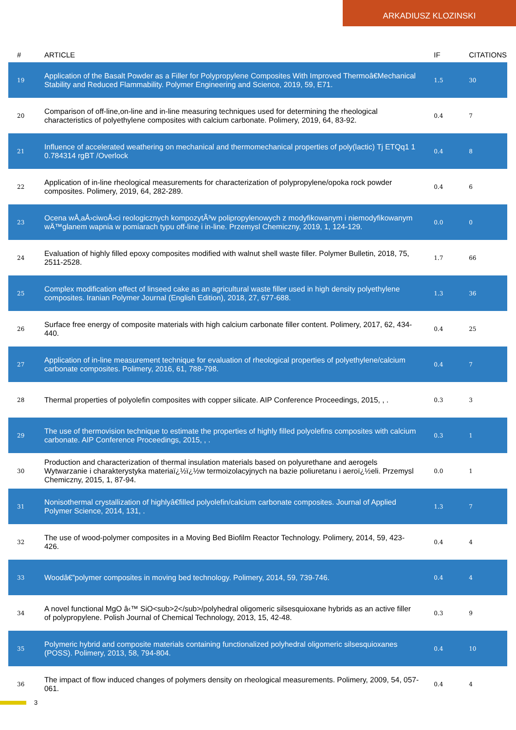ARKADIUSZ KLOZINSKI
| # | ARTICLE | IF | CITATIONS |
| --- | --- | --- | --- |
| 19 | Application of the Basalt Powder as a Filler for Polypropylene Composites With Improved Thermoâ€Mechanical Stability and Reduced Flammability. Polymer Engineering and Science, 2019, 59, E71. | 1.5 | 30 |
| 20 | Comparison of off-line,on-line and in-line measuring techniques used for determining the rheological characteristics of polyethylene composites with calcium carbonate. Polimery, 2019, 64, 83-92. | 0.4 | 7 |
| 21 | Influence of accelerated weathering on mechanical and thermomechanical properties of poly(lactic) Tj ETQq1 1 0.784314 rgBT /Overlock | 0.4 | 8 |
| 22 | Application of in-line rheological measurements for characterization of polypropylene/opoka rock powder composites. Polimery, 2019, 64, 282-289. | 0.4 | 6 |
| 23 | Ocena wÅ‚aÅ›ciwoÅ›ci reologicznych kompozytÃ³w polipropylenowych z modyfikowanym i niemodyfikowanym wÄ™glanem wapnia w pomiarach typu off-line i in-line. Przemysl Chemiczny, 2019, 1, 124-129. | 0.0 | 0 |
| 24 | Evaluation of highly filled epoxy composites modified with walnut shell waste filler. Polymer Bulletin, 2018, 75, 2511-2528. | 1.7 | 66 |
| 25 | Complex modification effect of linseed cake as an agricultural waste filler used in high density polyethylene composites. Iranian Polymer Journal (English Edition), 2018, 27, 677-688. | 1.3 | 36 |
| 26 | Surface free energy of composite materials with high calcium carbonate filler content. Polimery, 2017, 62, 434-440. | 0.4 | 25 |
| 27 | Application of in-line measurement technique for evaluation of rheological properties of polyethylene/calcium carbonate composites. Polimery, 2016, 61, 788-798. | 0.4 | 7 |
| 28 | Thermal properties of polyolefin composites with copper silicate. AIP Conference Proceedings, 2015, , . | 0.3 | 3 |
| 29 | The use of thermovision technique to estimate the properties of highly filled polyolefins composites with calcium carbonate. AIP Conference Proceedings, 2015, , . | 0.3 | 1 |
| 30 | Production and characterization of thermal insulation materials based on polyurethane and aerogels Wytwarzanie i charakterystyka materiaï¿½ï¿½w termoizolacyjnych na bazie poliuretanu i aeroï¿½eli. Przemysl Chemiczny, 2015, 1, 87-94. | 0.0 | 1 |
| 31 | Nonisothermal crystallization of highlyâ€filled polyolefin/calcium carbonate composites. Journal of Applied Polymer Science, 2014, 131, . | 1.3 | 7 |
| 32 | The use of wood-polymer composites in a Moving Bed Biofilm Reactor Technology. Polimery, 2014, 59, 423-426. | 0.4 | 4 |
| 33 | Woodâ€”polymer composites in moving bed technology. Polimery, 2014, 59, 739-746. | 0.4 | 4 |
| 34 | A novel functional MgO â‹™ SiO<sub>2</sub>/polyhedral oligomeric silsesquioxane hybrids as an active filler of polypropylene. Polish Journal of Chemical Technology, 2013, 15, 42-48. | 0.3 | 9 |
| 35 | Polymeric hybrid and composite materials containing functionalized polyhedral oligomeric silsesquioxanes (POSS). Polimery, 2013, 58, 794-804. | 0.4 | 10 |
| 36 | The impact of flow induced changes of polymers density on rheological measurements. Polimery, 2009, 54, 057-061. | 0.4 | 4 |
3